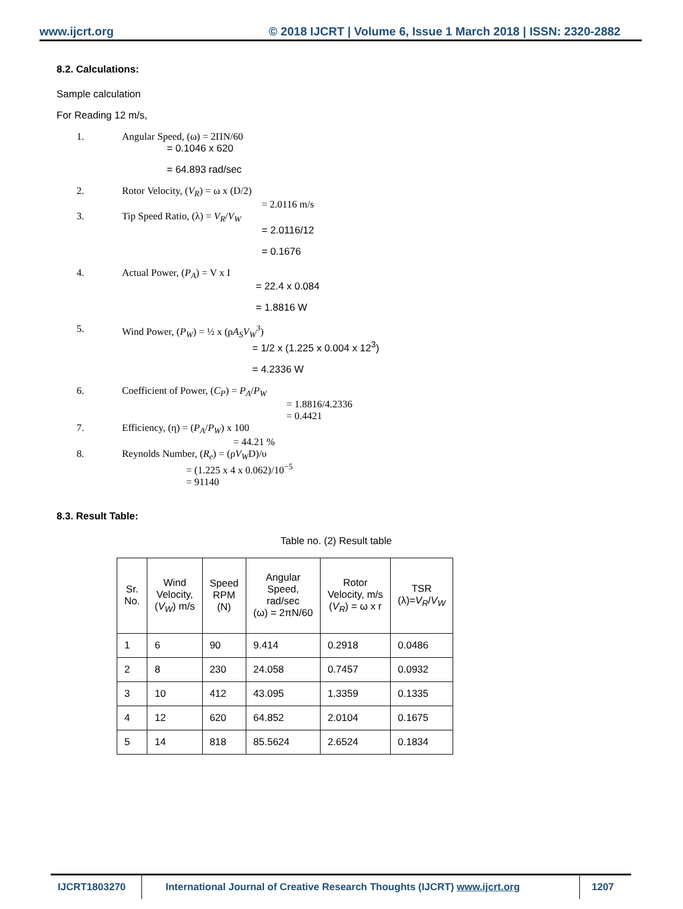www.ijcrt.org © 2018 IJCRT | Volume 6, Issue 1 March 2018 | ISSN: 2320-2882
8.2. Calculations:
Sample calculation
For Reading 12 m/s,
1. Angular Speed, (ω) = 2ΠN/60
= 0.1046 x 620
= 64.893 rad/sec
2. Rotor Velocity, (V<sub>R</sub>) = ω x (D/2)
= 2.0116 m/s
3. Tip Speed Ratio, (λ) = V<sub>R</sub>/V<sub>W</sub>
= 2.0116/12
= 0.1676
4. Actual Power, (P<sub>A</sub>) = V x I
= 22.4 x 0.084
= 1.8816 W
5. Wind Power, (P<sub>W</sub>) = ½ x (ρA<sub>S</sub>V<sub>W</sub><sup>3</sup>)
= 1/2 x (1.225 x 0.004 x 12<sup>3</sup>)
= 4.2336 W
6. Coefficient of Power, (C<sub>P</sub>) = P<sub>A</sub>/P<sub>W</sub>
= 1.8816/4.2336
= 0.4421
7. Efficiency, (η) = (P<sub>A</sub>/P<sub>W</sub>) x 100
= 44.21 %
8. Reynolds Number, (R<sub>e</sub>) = (ρV<sub>W</sub>D)/υ
= (1.225 x 4 x 0.062)/10<sup>−5</sup>
= 91140
8.3. Result Table:
Table no. (2) Result table
| Sr. No. | Wind Velocity, ( V<sub>W</sub> ) m/s | Speed RPM (N) | Angular Speed, rad/sec (ω) = 2πN/60 | Rotor Velocity, m/s ( V<sub>R</sub> ) = ω x r | TSR (λ)= V<sub>R</sub> / V<sub>W</sub> |
| --- | --- | --- | --- | --- | --- |
| 1 | 6 | 90 | 9.414 | 0.2918 | 0.0486 |
| 2 | 8 | 230 | 24.058 | 0.7457 | 0.0932 |
| 3 | 10 | 412 | 43.095 | 1.3359 | 0.1335 |
| 4 | 12 | 620 | 64.852 | 2.0104 | 0.1675 |
| 5 | 14 | 818 | 85.5624 | 2.6524 | 0.1834 |
IJCRT1803270 International Journal of Creative Research Thoughts (IJCRT) www.ijcrt.org
1207